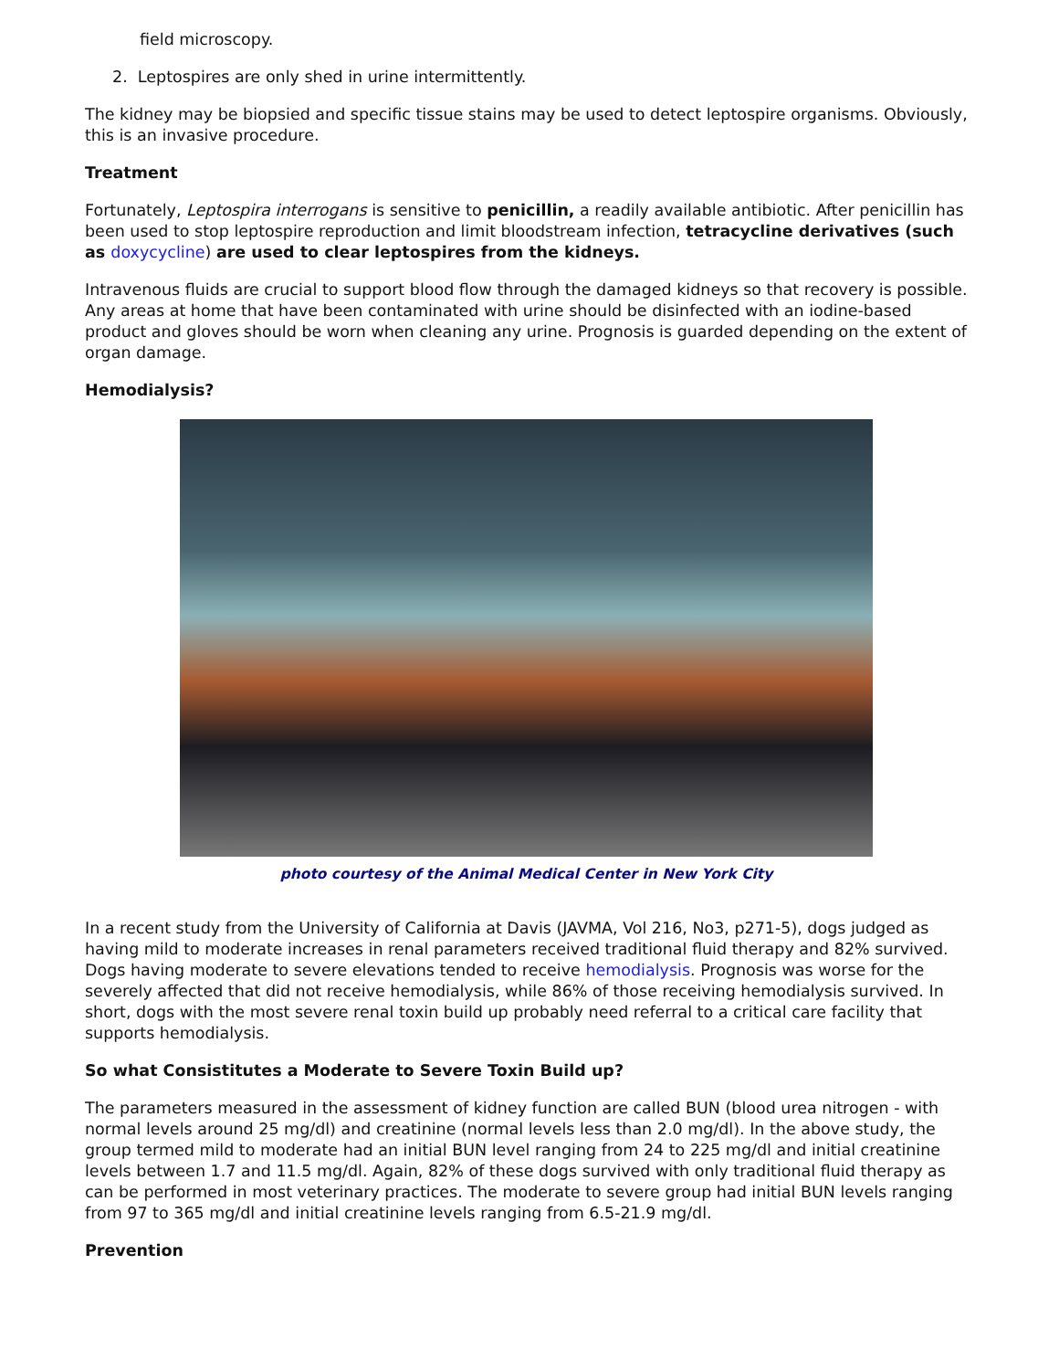field microscopy.
2. Leptospires are only shed in urine intermittently.
The kidney may be biopsied and specific tissue stains may be used to detect leptospire organisms. Obviously, this is an invasive procedure.
Treatment
Fortunately, Leptospira interrogans is sensitive to penicillin, a readily available antibiotic. After penicillin has been used to stop leptospire reproduction and limit bloodstream infection, tetracycline derivatives (such as doxycycline) are used to clear leptospires from the kidneys.
Intravenous fluids are crucial to support blood flow through the damaged kidneys so that recovery is possible. Any areas at home that have been contaminated with urine should be disinfected with an iodine-based product and gloves should be worn when cleaning any urine. Prognosis is guarded depending on the extent of organ damage.
Hemodialysis?
photo courtesy of the Animal Medical Center in New York City
In a recent study from the University of California at Davis (JAVMA, Vol 216, No3, p271-5), dogs judged as having mild to moderate increases in renal parameters received traditional fluid therapy and 82% survived. Dogs having moderate to severe elevations tended to receive hemodialysis. Prognosis was worse for the severely affected that did not receive hemodialysis, while 86% of those receiving hemodialysis survived. In short, dogs with the most severe renal toxin build up probably need referral to a critical care facility that supports hemodialysis.
So what Consistitutes a Moderate to Severe Toxin Build up?
The parameters measured in the assessment of kidney function are called BUN (blood urea nitrogen - with normal levels around 25 mg/dl) and creatinine (normal levels less than 2.0 mg/dl). In the above study, the group termed mild to moderate had an initial BUN level ranging from 24 to 225 mg/dl and initial creatinine levels between 1.7 and 11.5 mg/dl. Again, 82% of these dogs survived with only traditional fluid therapy as can be performed in most veterinary practices. The moderate to severe group had initial BUN levels ranging from 97 to 365 mg/dl and initial creatinine levels ranging from 6.5-21.9 mg/dl.
Prevention